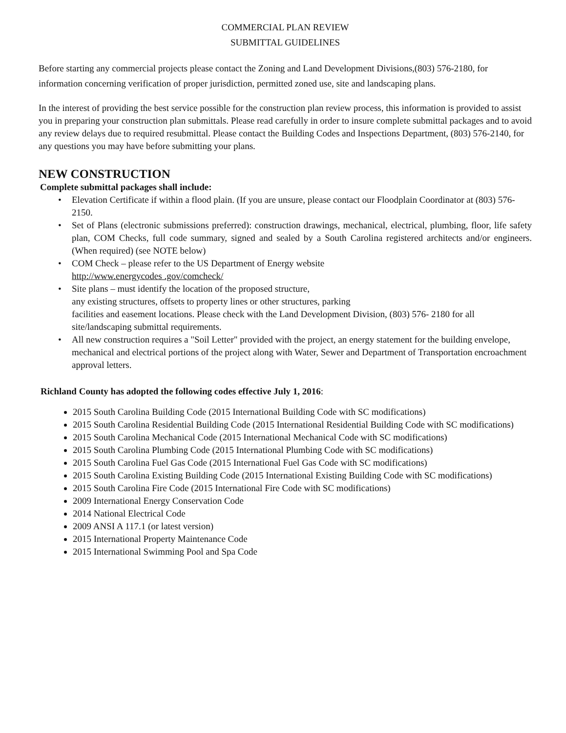COMMERCIAL PLAN REVIEW
SUBMITTAL GUIDELINES
Before starting any commercial projects please contact the Zoning and Land Development Divisions,(803) 576-2180, for information concerning verification of proper jurisdiction, permitted zoned use, site and landscaping plans.
In the interest of providing the best service possible for the construction plan review process, this information is provided to assist you in preparing your construction plan submittals. Please read carefully in order to insure complete submittal packages and to avoid any review delays due to required resubmittal. Please contact the Building Codes and Inspections Department, (803) 576-2140, for any questions you may have before submitting your plans.
NEW CONSTRUCTION
Complete submittal packages shall include:
• Elevation Certificate if within a flood plain. (If you are unsure, please contact our Floodplain Coordinator at (803) 576-2150.
• Set of Plans (electronic submissions preferred): construction drawings, mechanical, electrical, plumbing, floor, life safety plan, COM Checks, full code summary, signed and sealed by a South Carolina registered architects and/or engineers. (When required) (see NOTE below)
• COM Check – please refer to the US Department of Energy website
http://www.energycodes .gov/comcheck/
• Site plans – must identify the location of the proposed structure,
any existing structures, offsets to property lines or other structures, parking
facilities and easement locations. Please check with the Land Development Division, (803) 576- 2180 for all site/landscaping submittal requirements.
• All new construction requires a "Soil Letter" provided with the project, an energy statement for the building envelope, mechanical and electrical portions of the project along with Water, Sewer and Department of Transportation encroachment approval letters.
Richland County has adopted the following codes effective July 1, 2016:
2015 South Carolina Building Code (2015 International Building Code with SC modifications)
2015 South Carolina Residential Building Code (2015 International Residential Building Code with SC modifications)
2015 South Carolina Mechanical Code (2015 International Mechanical Code with SC modifications)
2015 South Carolina Plumbing Code (2015 International Plumbing Code with SC modifications)
2015 South Carolina Fuel Gas Code (2015 International Fuel Gas Code with SC modifications)
2015 South Carolina Existing Building Code (2015 International Existing Building Code with SC modifications)
2015 South Carolina Fire Code (2015 International Fire Code with SC modifications)
2009 International Energy Conservation Code
2014 National Electrical Code
2009 ANSI A 117.1 (or latest version)
2015 International Property Maintenance Code
2015 International Swimming Pool and Spa Code